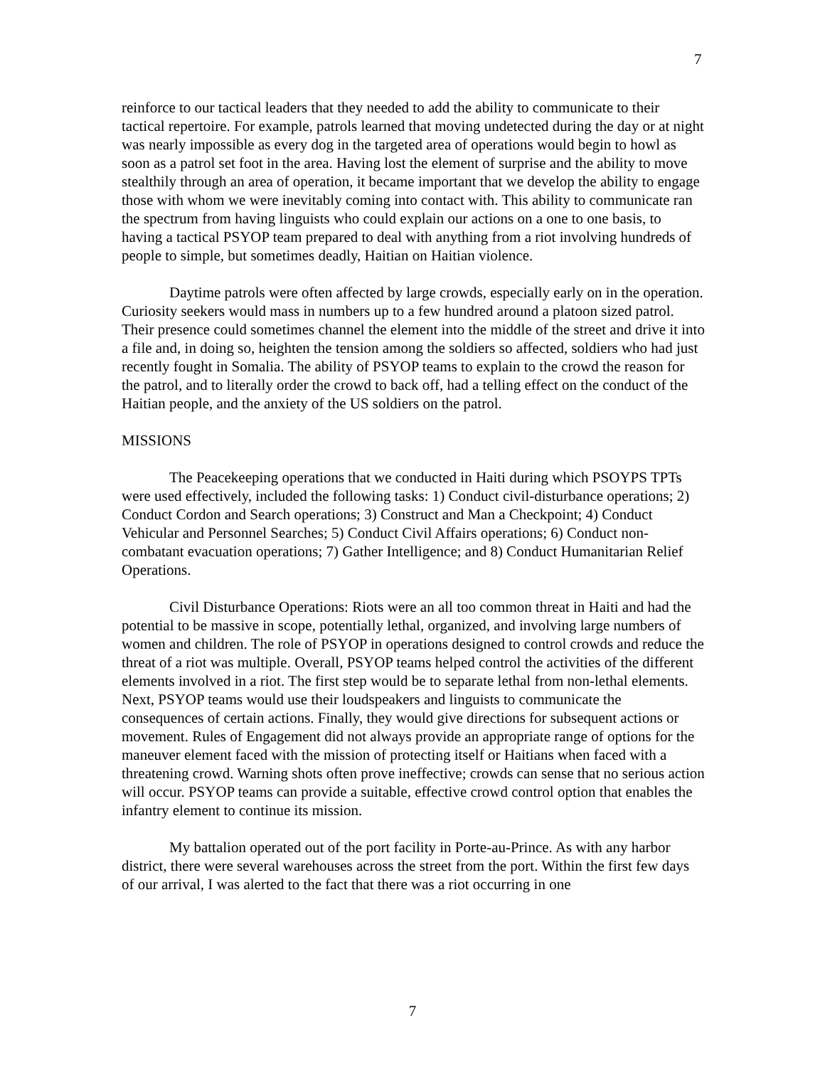7
reinforce to our tactical leaders that they needed to add the ability to communicate to their tactical repertoire. For example, patrols learned that moving undetected during the day or at night was nearly impossible as every dog in the targeted area of operations would begin to howl as soon as a patrol set foot in the area. Having lost the element of surprise and the ability to move stealthily through an area of operation, it became important that we develop the ability to engage those with whom we were inevitably coming into contact with. This ability to communicate ran the spectrum from having linguists who could explain our actions on a one to one basis, to having a tactical PSYOP team prepared to deal with anything from a riot involving hundreds of people to simple, but sometimes deadly, Haitian on Haitian violence.
Daytime patrols were often affected by large crowds, especially early on in the operation. Curiosity seekers would mass in numbers up to a few hundred around a platoon sized patrol. Their presence could sometimes channel the element into the middle of the street and drive it into a file and, in doing so, heighten the tension among the soldiers so affected, soldiers who had just recently fought in Somalia. The ability of PSYOP teams to explain to the crowd the reason for the patrol, and to literally order the crowd to back off, had a telling effect on the conduct of the Haitian people, and the anxiety of the US soldiers on the patrol.
MISSIONS
The Peacekeeping operations that we conducted in Haiti during which PSOYPS TPTs were used effectively, included the following tasks: 1) Conduct civil-disturbance operations; 2) Conduct Cordon and Search operations; 3) Construct and Man a Checkpoint; 4) Conduct Vehicular and Personnel Searches; 5) Conduct Civil Affairs operations; 6) Conduct non-combatant evacuation operations; 7) Gather Intelligence; and 8) Conduct Humanitarian Relief Operations.
Civil Disturbance Operations: Riots were an all too common threat in Haiti and had the potential to be massive in scope, potentially lethal, organized, and involving large numbers of women and children. The role of PSYOP in operations designed to control crowds and reduce the threat of a riot was multiple. Overall, PSYOP teams helped control the activities of the different elements involved in a riot. The first step would be to separate lethal from non-lethal elements. Next, PSYOP teams would use their loudspeakers and linguists to communicate the consequences of certain actions. Finally, they would give directions for subsequent actions or movement. Rules of Engagement did not always provide an appropriate range of options for the maneuver element faced with the mission of protecting itself or Haitians when faced with a threatening crowd. Warning shots often prove ineffective; crowds can sense that no serious action will occur. PSYOP teams can provide a suitable, effective crowd control option that enables the infantry element to continue its mission.
My battalion operated out of the port facility in Porte-au-Prince. As with any harbor district, there were several warehouses across the street from the port. Within the first few days of our arrival, I was alerted to the fact that there was a riot occurring in one
7